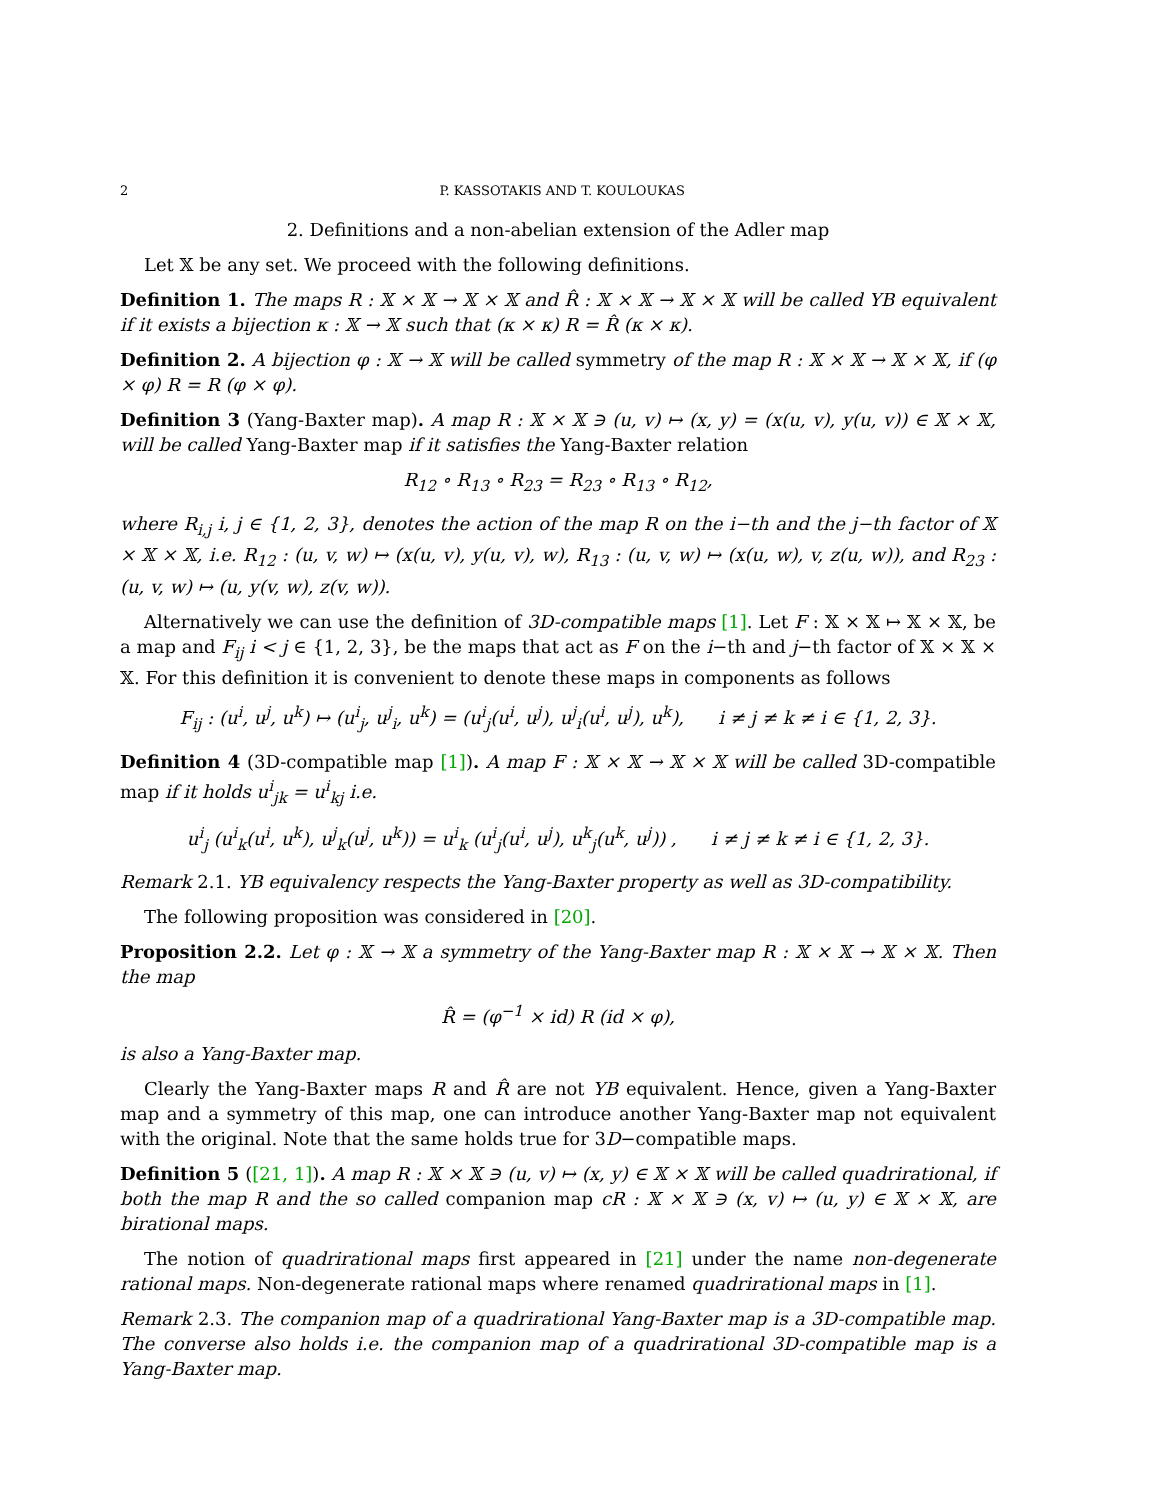2 P. KASSOTAKIS AND T. KOULOUKAS
2. Definitions and a non-abelian extension of the Adler map
Let 𝕏 be any set. We proceed with the following definitions.
Definition 1. The maps R : 𝕏 × 𝕏 → 𝕏 × 𝕏 and R̂ : 𝕏 × 𝕏 → 𝕏 × 𝕏 will be called YB equivalent if it exists a bijection κ : 𝕏 → 𝕏 such that (κ × κ) R = R̂ (κ × κ).
Definition 2. A bijection φ : 𝕏 → 𝕏 will be called symmetry of the map R : 𝕏 × 𝕏 → 𝕏 × 𝕏, if (φ × φ) R = R (φ × φ).
Definition 3 (Yang-Baxter map). A map R : 𝕏 × 𝕏 ∋ (u, v) ↦ (x, y) = (x(u, v), y(u, v)) ∈ 𝕏 × 𝕏, will be called Yang-Baxter map if it satisfies the Yang-Baxter relation
R<sub>12</sub> ∘ R<sub>13</sub> ∘ R<sub>23</sub> = R<sub>23</sub> ∘ R<sub>13</sub> ∘ R<sub>12</sub>,
where R<sub>i,j</sub> i, j ∈ {1, 2, 3}, denotes the action of the map R on the i−th and the j−th factor of 𝕏 × 𝕏 × 𝕏, i.e. R<sub>12</sub> : (u, v, w) ↦ (x(u, v), y(u, v), w), R<sub>13</sub> : (u, v, w) ↦ (x(u, w), v, z(u, w)), and R<sub>23</sub> : (u, v, w) ↦ (u, y(v, w), z(v, w)).
Alternatively we can use the definition of 3D-compatible maps [1]. Let F : 𝕏 × 𝕏 ↦ 𝕏 × 𝕏, be a map and F<sub>ij</sub> i < j ∈ {1, 2, 3}, be the maps that act as F on the i−th and j−th factor of 𝕏 × 𝕏 × 𝕏. For this definition it is convenient to denote these maps in components as follows
F<sub>ij</sub> : (u<sup>i</sup>, u<sup>j</sup>, u<sup>k</sup>) ↦ (u<sup>i</sup><sub>j</sub>, u<sup>j</sup><sub>i</sub>, u<sup>k</sup>) = (u<sup>i</sup><sub>j</sub>(u<sup>i</sup>, u<sup>j</sup>), u<sup>j</sup><sub>i</sub>(u<sup>i</sup>, u<sup>j</sup>), u<sup>k</sup>), i ≠ j ≠ k ≠ i ∈ {1, 2, 3}.
Definition 4 (3D-compatible map [1]). A map F : 𝕏 × 𝕏 → 𝕏 × 𝕏 will be called 3D-compatible map if it holds u<sup>i</sup><sub>jk</sub> = u<sup>i</sup><sub>kj</sub> i.e.
u<sup>i</sup><sub>j</sub> (u<sup>i</sup><sub>k</sub>(u<sup>i</sup>, u<sup>k</sup>), u<sup>j</sup><sub>k</sub>(u<sup>j</sup>, u<sup>k</sup>)) = u<sup>i</sup><sub>k</sub> (u<sup>i</sup><sub>j</sub>(u<sup>i</sup>, u<sup>j</sup>), u<sup>k</sup><sub>j</sub>(u<sup>k</sup>, u<sup>j</sup>)) , i ≠ j ≠ k ≠ i ∈ {1, 2, 3}.
Remark 2.1. YB equivalency respects the Yang-Baxter property as well as 3D-compatibility.
The following proposition was considered in [20].
Proposition 2.2. Let φ : 𝕏 → 𝕏 a symmetry of the Yang-Baxter map R : 𝕏 × 𝕏 → 𝕏 × 𝕏. Then the map
R̂ = (φ<sup>−1</sup> × id) R (id × φ),
is also a Yang-Baxter map.
Clearly the Yang-Baxter maps R and R̂ are not YB equivalent. Hence, given a Yang-Baxter map and a symmetry of this map, one can introduce another Yang-Baxter map not equivalent with the original. Note that the same holds true for 3D−compatible maps.
Definition 5 ([21, 1]). A map R : 𝕏 × 𝕏 ∋ (u, v) ↦ (x, y) ∈ 𝕏 × 𝕏 will be called quadrirational, if both the map R and the so called companion map cR : 𝕏 × 𝕏 ∋ (x, v) ↦ (u, y) ∈ 𝕏 × 𝕏, are birational maps.
The notion of quadrirational maps first appeared in [21] under the name non-degenerate rational maps. Non-degenerate rational maps where renamed quadrirational maps in [1].
Remark 2.3. The companion map of a quadrirational Yang-Baxter map is a 3D-compatible map. The converse also holds i.e. the companion map of a quadrirational 3D-compatible map is a Yang-Baxter map.